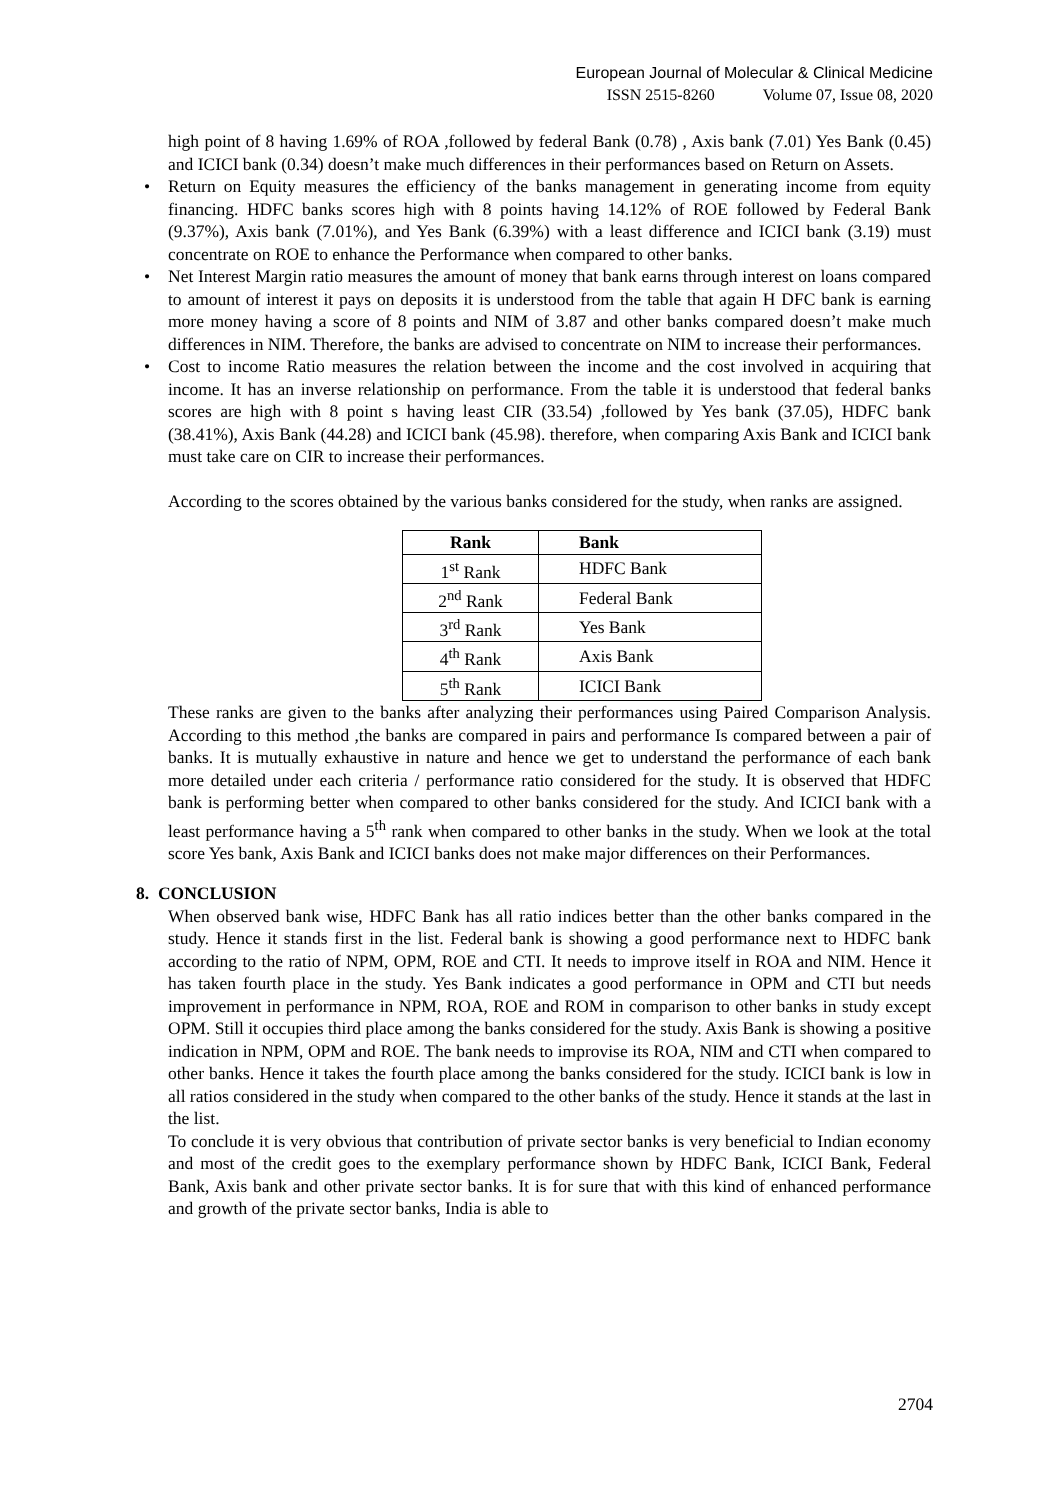European Journal of Molecular & Clinical Medicine
ISSN 2515-8260 Volume 07, Issue 08, 2020
high point of 8 having 1.69% of ROA ,followed by federal Bank (0.78) , Axis bank (7.01) Yes Bank (0.45) and ICICI bank (0.34) doesn’t make much differences in their performances based on Return on Assets.
• Return on Equity measures the efficiency of the banks management in generating income from equity financing. HDFC banks scores high with 8 points having 14.12% of ROE followed by Federal Bank (9.37%), Axis bank (7.01%), and Yes Bank (6.39%) with a least difference and ICICI bank (3.19) must concentrate on ROE to enhance the Performance when compared to other banks.
• Net Interest Margin ratio measures the amount of money that bank earns through interest on loans compared to amount of interest it pays on deposits it is understood from the table that again H DFC bank is earning more money having a score of 8 points and NIM of 3.87 and other banks compared doesn’t make much differences in NIM. Therefore, the banks are advised to concentrate on NIM to increase their performances.
• Cost to income Ratio measures the relation between the income and the cost involved in acquiring that income. It has an inverse relationship on performance. From the table it is understood that federal banks scores are high with 8 point s having least CIR (33.54) ,followed by Yes bank (37.05), HDFC bank (38.41%), Axis Bank (44.28) and ICICI bank (45.98). therefore, when comparing Axis Bank and ICICI bank must take care on CIR to increase their performances.
According to the scores obtained by the various banks considered for the study, when ranks are assigned.
| Rank | Bank |
| --- | --- |
| 1<sup>st</sup> Rank | HDFC Bank |
| 2<sup>nd</sup> Rank | Federal Bank |
| 3<sup>rd</sup> Rank | Yes Bank |
| 4<sup>th</sup> Rank | Axis Bank |
| 5<sup>th</sup> Rank | ICICI Bank |
These ranks are given to the banks after analyzing their performances using Paired Comparison Analysis. According to this method ,the banks are compared in pairs and performance Is compared between a pair of banks. It is mutually exhaustive in nature and hence we get to understand the performance of each bank more detailed under each criteria / performance ratio considered for the study. It is observed that HDFC bank is performing better when compared to other banks considered for the study. And ICICI bank with a least performance having a 5<sup>th</sup> rank when compared to other banks in the study. When we look at the total score Yes bank, Axis Bank and ICICI banks does not make major differences on their Performances.
8. CONCLUSION
When observed bank wise, HDFC Bank has all ratio indices better than the other banks compared in the study. Hence it stands first in the list. Federal bank is showing a good performance next to HDFC bank according to the ratio of NPM, OPM, ROE and CTI. It needs to improve itself in ROA and NIM. Hence it has taken fourth place in the study. Yes Bank indicates a good performance in OPM and CTI but needs improvement in performance in NPM, ROA, ROE and ROM in comparison to other banks in study except OPM. Still it occupies third place among the banks considered for the study. Axis Bank is showing a positive indication in NPM, OPM and ROE. The bank needs to improvise its ROA, NIM and CTI when compared to other banks. Hence it takes the fourth place among the banks considered for the study. ICICI bank is low in all ratios considered in the study when compared to the other banks of the study. Hence it stands at the last in the list.
To conclude it is very obvious that contribution of private sector banks is very beneficial to Indian economy and most of the credit goes to the exemplary performance shown by HDFC Bank, ICICI Bank, Federal Bank, Axis bank and other private sector banks. It is for sure that with this kind of enhanced performance and growth of the private sector banks, India is able to
2704